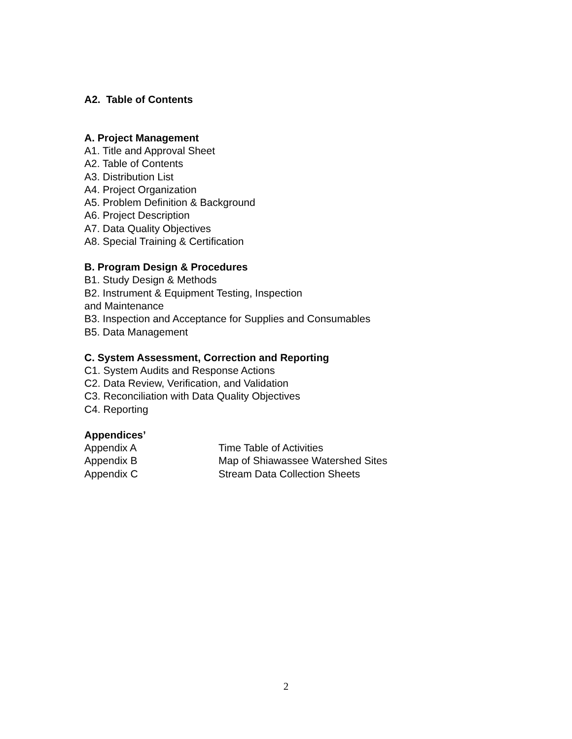A2. Table of Contents
A. Project Management
A1. Title and Approval Sheet
A2. Table of Contents
A3. Distribution List
A4. Project Organization
A5. Problem Definition & Background
A6. Project Description
A7. Data Quality Objectives
A8. Special Training & Certification
B. Program Design & Procedures
B1. Study Design & Methods
B2. Instrument & Equipment Testing, Inspection
and Maintenance
B3. Inspection and Acceptance for Supplies and Consumables
B5. Data Management
C. System Assessment, Correction and Reporting
C1. System Audits and Response Actions
C2. Data Review, Verification, and Validation
C3. Reconciliation with Data Quality Objectives
C4. Reporting
Appendices’
Appendix A Time Table of Activities
Appendix B Map of Shiawassee Watershed Sites
Appendix C Stream Data Collection Sheets
2